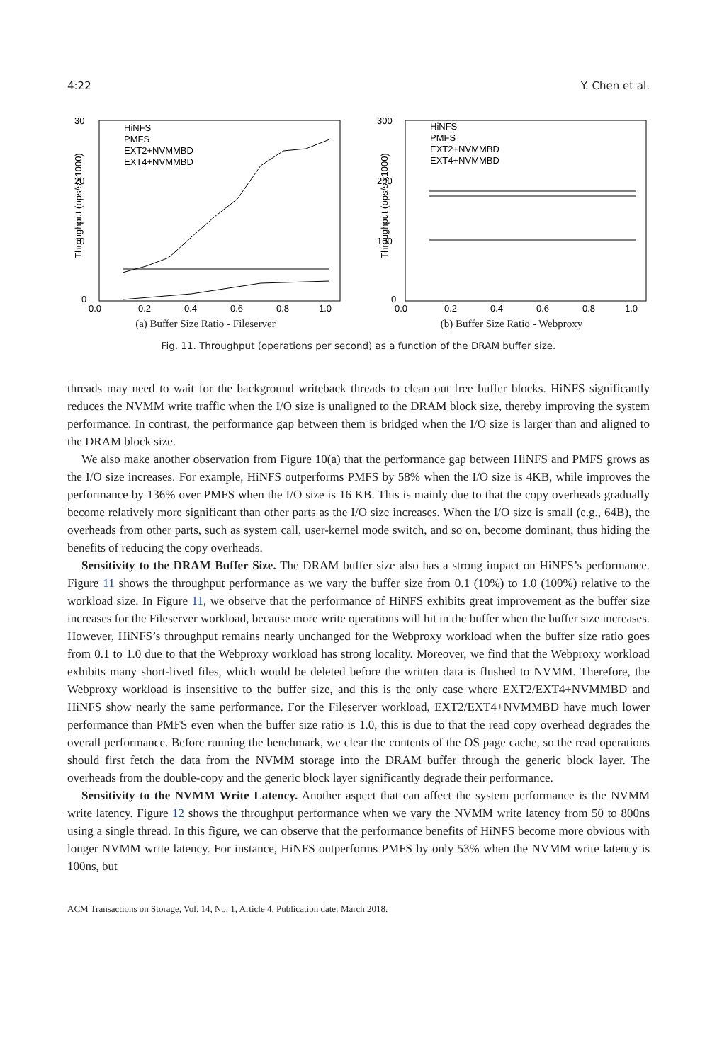4:22 Y. Chen et al.
30
20
10
0
0.0
0.2
0.4
0.6
0.8
1.0
Throughput (ops/s x1000)
HiNFS
PMFS
EXT2+NVMMBD
EXT4+NVMMBD
(a) Buffer Size Ratio - Fileserver
300
200
100
0
0.0
0.2
0.4
0.6
0.8
1.0
Throughput (ops/s x1000)
HiNFS
PMFS
EXT2+NVMMBD
EXT4+NVMMBD
(b) Buffer Size Ratio - Webproxy
Fig. 11. Throughput (operations per second) as a function of the DRAM buffer size.
threads may need to wait for the background writeback threads to clean out free buffer blocks. HiNFS significantly reduces the NVMM write traffic when the I/O size is unaligned to the DRAM block size, thereby improving the system performance. In contrast, the performance gap between them is bridged when the I/O size is larger than and aligned to the DRAM block size.
We also make another observation from Figure 10(a) that the performance gap between HiNFS and PMFS grows as the I/O size increases. For example, HiNFS outperforms PMFS by 58% when the I/O size is 4KB, while improves the performance by 136% over PMFS when the I/O size is 16 KB. This is mainly due to that the copy overheads gradually become relatively more significant than other parts as the I/O size increases. When the I/O size is small (e.g., 64B), the overheads from other parts, such as system call, user-kernel mode switch, and so on, become dominant, thus hiding the benefits of reducing the copy overheads.
Sensitivity to the DRAM Buffer Size. The DRAM buffer size also has a strong impact on HiNFS’s performance. Figure 11 shows the throughput performance as we vary the buffer size from 0.1 (10%) to 1.0 (100%) relative to the workload size. In Figure 11, we observe that the performance of HiNFS exhibits great improvement as the buffer size increases for the Fileserver workload, because more write operations will hit in the buffer when the buffer size increases. However, HiNFS’s throughput remains nearly unchanged for the Webproxy workload when the buffer size ratio goes from 0.1 to 1.0 due to that the Webproxy workload has strong locality. Moreover, we find that the Webproxy workload exhibits many short-lived files, which would be deleted before the written data is flushed to NVMM. Therefore, the Webproxy workload is insensitive to the buffer size, and this is the only case where EXT2/EXT4+NVMMBD and HiNFS show nearly the same performance. For the Fileserver workload, EXT2/EXT4+NVMMBD have much lower performance than PMFS even when the buffer size ratio is 1.0, this is due to that the read copy overhead degrades the overall performance. Before running the benchmark, we clear the contents of the OS page cache, so the read operations should first fetch the data from the NVMM storage into the DRAM buffer through the generic block layer. The overheads from the double-copy and the generic block layer significantly degrade their performance.
Sensitivity to the NVMM Write Latency. Another aspect that can affect the system performance is the NVMM write latency. Figure 12 shows the throughput performance when we vary the NVMM write latency from 50 to 800ns using a single thread. In this figure, we can observe that the performance benefits of HiNFS become more obvious with longer NVMM write latency. For instance, HiNFS outperforms PMFS by only 53% when the NVMM write latency is 100ns, but
ACM Transactions on Storage, Vol. 14, No. 1, Article 4. Publication date: March 2018.